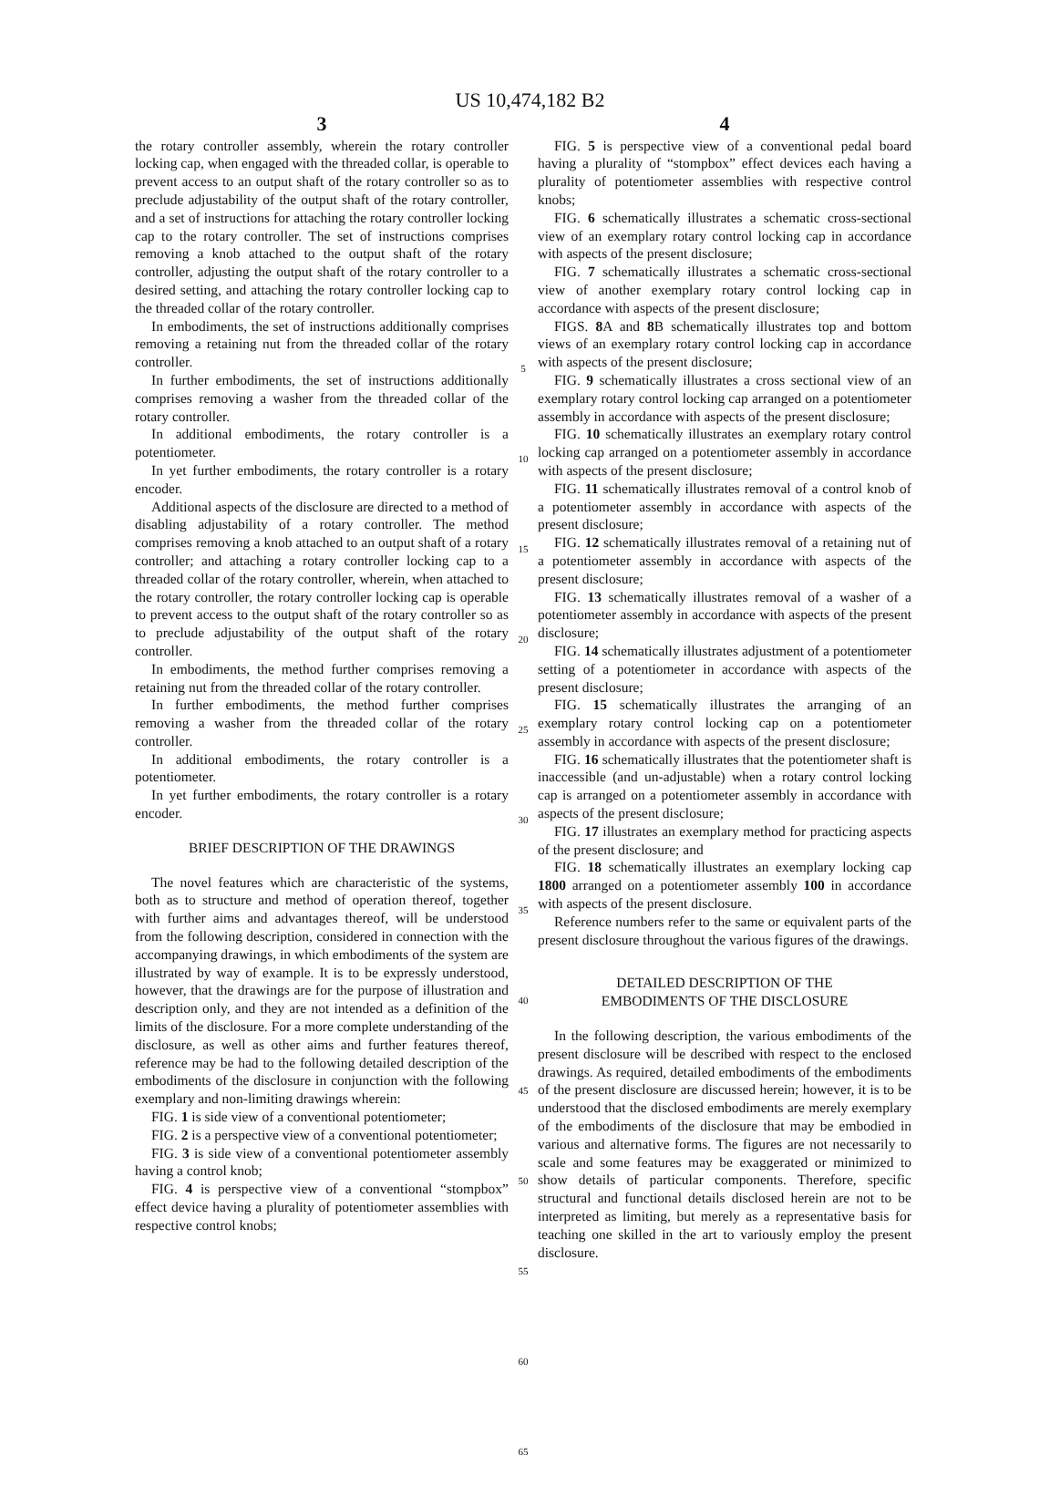US 10,474,182 B2
3
the rotary controller assembly, wherein the rotary controller locking cap, when engaged with the threaded collar, is operable to prevent access to an output shaft of the rotary controller so as to preclude adjustability of the output shaft of the rotary controller, and a set of instructions for attaching the rotary controller locking cap to the rotary controller. The set of instructions comprises removing a knob attached to the output shaft of the rotary controller, adjusting the output shaft of the rotary controller to a desired setting, and attaching the rotary controller locking cap to the threaded collar of the rotary controller.
In embodiments, the set of instructions additionally comprises removing a retaining nut from the threaded collar of the rotary controller.
In further embodiments, the set of instructions additionally comprises removing a washer from the threaded collar of the rotary controller.
In additional embodiments, the rotary controller is a potentiometer.
In yet further embodiments, the rotary controller is a rotary encoder.
Additional aspects of the disclosure are directed to a method of disabling adjustability of a rotary controller. The method comprises removing a knob attached to an output shaft of a rotary controller; and attaching a rotary controller locking cap to a threaded collar of the rotary controller, wherein, when attached to the rotary controller, the rotary controller locking cap is operable to prevent access to the output shaft of the rotary controller so as to preclude adjustability of the output shaft of the rotary controller.
In embodiments, the method further comprises removing a retaining nut from the threaded collar of the rotary controller.
In further embodiments, the method further comprises removing a washer from the threaded collar of the rotary controller.
In additional embodiments, the rotary controller is a potentiometer.
In yet further embodiments, the rotary controller is a rotary encoder.
BRIEF DESCRIPTION OF THE DRAWINGS
The novel features which are characteristic of the systems, both as to structure and method of operation thereof, together with further aims and advantages thereof, will be understood from the following description, considered in connection with the accompanying drawings, in which embodiments of the system are illustrated by way of example. It is to be expressly understood, however, that the drawings are for the purpose of illustration and description only, and they are not intended as a definition of the limits of the disclosure. For a more complete understanding of the disclosure, as well as other aims and further features thereof, reference may be had to the following detailed description of the embodiments of the disclosure in conjunction with the following exemplary and non-limiting drawings wherein:
FIG. 1 is side view of a conventional potentiometer;
FIG. 2 is a perspective view of a conventional potentiometer;
FIG. 3 is side view of a conventional potentiometer assembly having a control knob;
FIG. 4 is perspective view of a conventional “stompbox” effect device having a plurality of potentiometer assemblies with respective control knobs;
5
10
15
20
25
30
35
40
45
50
55
60
65
4
FIG. 5 is perspective view of a conventional pedal board having a plurality of “stompbox” effect devices each having a plurality of potentiometer assemblies with respective control knobs;
FIG. 6 schematically illustrates a schematic cross-sectional view of an exemplary rotary control locking cap in accordance with aspects of the present disclosure;
FIG. 7 schematically illustrates a schematic cross-sectional view of another exemplary rotary control locking cap in accordance with aspects of the present disclosure;
FIGS. 8 A and 8 B schematically illustrates top and bottom views of an exemplary rotary control locking cap in accordance with aspects of the present disclosure;
FIG. 9 schematically illustrates a cross sectional view of an exemplary rotary control locking cap arranged on a potentiometer assembly in accordance with aspects of the present disclosure;
FIG. 10 schematically illustrates an exemplary rotary control locking cap arranged on a potentiometer assembly in accordance with aspects of the present disclosure;
FIG. 11 schematically illustrates removal of a control knob of a potentiometer assembly in accordance with aspects of the present disclosure;
FIG. 12 schematically illustrates removal of a retaining nut of a potentiometer assembly in accordance with aspects of the present disclosure;
FIG. 13 schematically illustrates removal of a washer of a potentiometer assembly in accordance with aspects of the present disclosure;
FIG. 14 schematically illustrates adjustment of a potentiometer setting of a potentiometer in accordance with aspects of the present disclosure;
FIG. 15 schematically illustrates the arranging of an exemplary rotary control locking cap on a potentiometer assembly in accordance with aspects of the present disclosure;
FIG. 16 schematically illustrates that the potentiometer shaft is inaccessible (and un-adjustable) when a rotary control locking cap is arranged on a potentiometer assembly in accordance with aspects of the present disclosure;
FIG. 17 illustrates an exemplary method for practicing aspects of the present disclosure; and
FIG. 18 schematically illustrates an exemplary locking cap 1800 arranged on a potentiometer assembly 100 in accordance with aspects of the present disclosure.
Reference numbers refer to the same or equivalent parts of the present disclosure throughout the various figures of the drawings.
DETAILED DESCRIPTION OF THE
EMBODIMENTS OF THE DISCLOSURE
In the following description, the various embodiments of the present disclosure will be described with respect to the enclosed drawings. As required, detailed embodiments of the embodiments of the present disclosure are discussed herein; however, it is to be understood that the disclosed embodiments are merely exemplary of the embodiments of the disclosure that may be embodied in various and alternative forms. The figures are not necessarily to scale and some features may be exaggerated or minimized to show details of particular components. Therefore, specific structural and functional details disclosed herein are not to be interpreted as limiting, but merely as a representative basis for teaching one skilled in the art to variously employ the present disclosure.